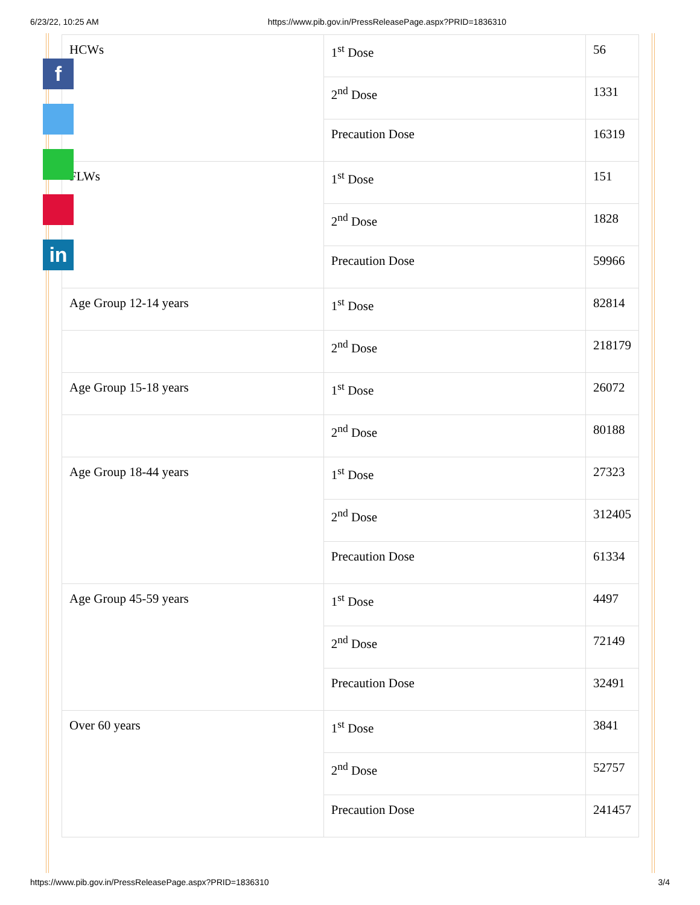6/23/22, 10:25 AM https://www.pib.gov.in/PressReleasePage.aspx?PRID=1836310
| HCWs | 1<sup>st</sup> Dose | 56 |
| | 2<sup>nd</sup> Dose | 1331 |
| | Precaution Dose | 16319 |
| FLWs | 1<sup>st</sup> Dose | 151 |
| | 2<sup>nd</sup> Dose | 1828 |
| | Precaution Dose | 59966 |
| Age Group 12-14 years | 1<sup>st</sup> Dose | 82814 |
| | 2<sup>nd</sup> Dose | 218179 |
| Age Group 15-18 years | 1<sup>st</sup> Dose | 26072 |
| | 2<sup>nd</sup> Dose | 80188 |
| Age Group 18-44 years | 1<sup>st</sup> Dose | 27323 |
| | 2<sup>nd</sup> Dose | 312405 |
| | Precaution Dose | 61334 |
| Age Group 45-59 years | 1<sup>st</sup> Dose | 4497 |
| | 2<sup>nd</sup> Dose | 72149 |
| | Precaution Dose | 32491 |
| Over 60 years | 1<sup>st</sup> Dose | 3841 |
| | 2<sup>nd</sup> Dose | 52757 |
| | Precaution Dose | 241457 |
f
in
https://www.pib.gov.in/PressReleasePage.aspx?PRID=1836310 3/4